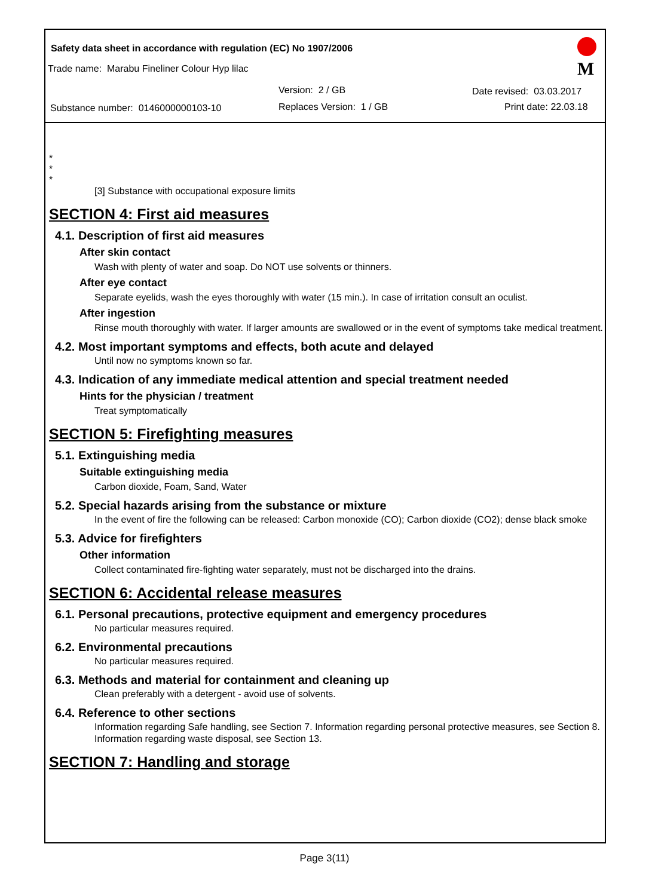Safety data sheet in accordance with regulation (EC) No 1907/2006
Trade name: Marabu Fineliner Colour Hyp lilac
Version: 2 / GB
Substance number: 0146000000103-10
Replaces Version: 1 / GB
Date revised: 03.03.2017
Print date: 22.03.18
M
*
*
*
[3] Substance with occupational exposure limits
SECTION 4: First aid measures
4.1. Description of first aid measures
After skin contact
Wash with plenty of water and soap. Do NOT use solvents or thinners.
After eye contact
Separate eyelids, wash the eyes thoroughly with water (15 min.). In case of irritation consult an oculist.
After ingestion
Rinse mouth thoroughly with water. If larger amounts are swallowed or in the event of symptoms take medical treatment.
4.2. Most important symptoms and effects, both acute and delayed
Until now no symptoms known so far.
4.3. Indication of any immediate medical attention and special treatment needed
Hints for the physician / treatment
Treat symptomatically
SECTION 5: Firefighting measures
5.1. Extinguishing media
Suitable extinguishing media
Carbon dioxide, Foam, Sand, Water
5.2. Special hazards arising from the substance or mixture
In the event of fire the following can be released: Carbon monoxide (CO); Carbon dioxide (CO2); dense black smoke
5.3. Advice for firefighters
Other information
Collect contaminated fire-fighting water separately, must not be discharged into the drains.
SECTION 6: Accidental release measures
6.1. Personal precautions, protective equipment and emergency procedures
No particular measures required.
6.2. Environmental precautions
No particular measures required.
6.3. Methods and material for containment and cleaning up
Clean preferably with a detergent - avoid use of solvents.
6.4. Reference to other sections
Information regarding Safe handling, see Section 7. Information regarding personal protective measures, see Section 8. Information regarding waste disposal, see Section 13.
SECTION 7: Handling and storage
Page 3(11)